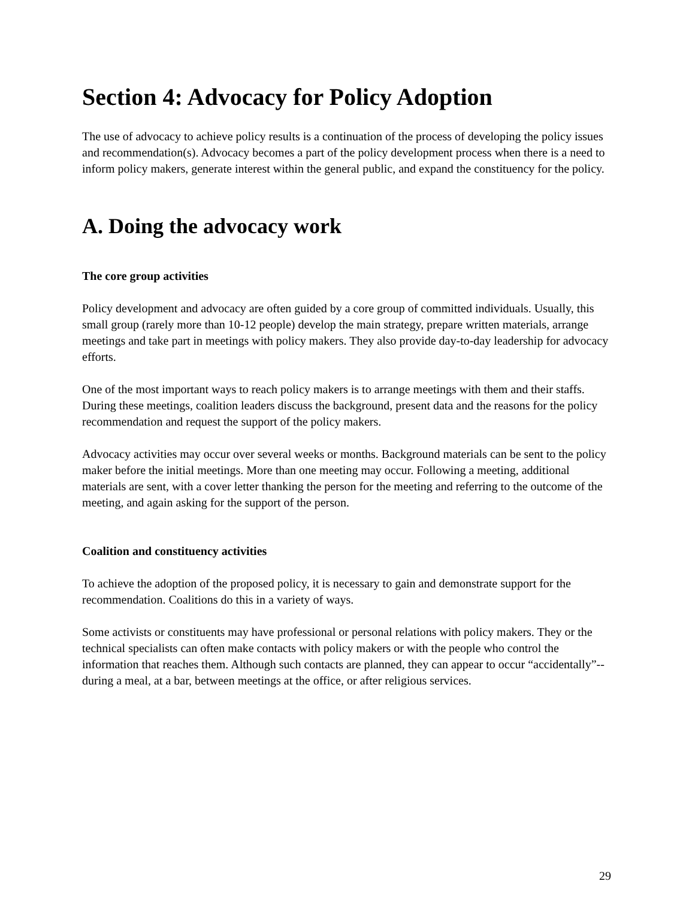Section 4: Advocacy for Policy Adoption
The use of advocacy to achieve policy results is a continuation of the process of developing the policy issues and recommendation(s). Advocacy becomes a part of the policy development process when there is a need to inform policy makers, generate interest within the general public, and expand the constituency for the policy.
A. Doing the advocacy work
The core group activities
Policy development and advocacy are often guided by a core group of committed individuals. Usually, this small group (rarely more than 10-12 people) develop the main strategy, prepare written materials, arrange meetings and take part in meetings with policy makers. They also provide day-to-day leadership for advocacy efforts.
One of the most important ways to reach policy makers is to arrange meetings with them and their staffs. During these meetings, coalition leaders discuss the background, present data and the reasons for the policy recommendation and request the support of the policy makers.
Advocacy activities may occur over several weeks or months. Background materials can be sent to the policy maker before the initial meetings. More than one meeting may occur. Following a meeting, additional materials are sent, with a cover letter thanking the person for the meeting and referring to the outcome of the meeting, and again asking for the support of the person.
Coalition and constituency activities
To achieve the adoption of the proposed policy, it is necessary to gain and demonstrate support for the recommendation. Coalitions do this in a variety of ways.
Some activists or constituents may have professional or personal relations with policy makers. They or the technical specialists can often make contacts with policy makers or with the people who control the information that reaches them. Although such contacts are planned, they can appear to occur “accidentally”--during a meal, at a bar, between meetings at the office, or after religious services.
29